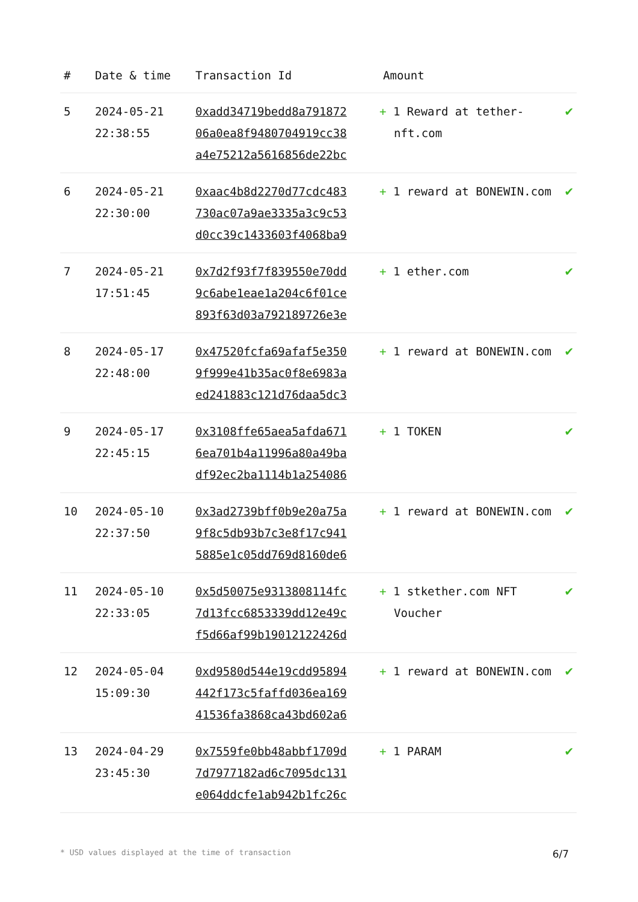| # | Date & time | Transaction Id | Amount | |
| --- | --- | --- | --- | --- |
| 5 | 2024-05-21 22:38:55 | 0xadd34719bedd8a791872 06a0ea8f9480704919cc38 a4e75212a5616856de22bc | + 1 Reward at tether-nft.com | ✔ |
| 6 | 2024-05-21 22:30:00 | 0xaac4b8d2270d77cdc483 730ac07a9ae3335a3c9c53 d0cc39c1433603f4068ba9 | + 1 reward at BONEWIN.com | ✔ |
| 7 | 2024-05-21 17:51:45 | 0x7d2f93f7f839550e70dd 9c6abe1eae1a204c6f01ce 893f63d03a792189726e3e | + 1 ether.com | ✔ |
| 8 | 2024-05-17 22:48:00 | 0x47520fcfa69afaf5e350 9f999e41b35ac0f8e6983a ed241883c121d76daa5dc3 | + 1 reward at BONEWIN.com | ✔ |
| 9 | 2024-05-17 22:45:15 | 0x3108ffe65aea5afda671 6ea701b4a11996a80a49ba df92ec2ba1114b1a254086 | + 1 TOKEN | ✔ |
| 10 | 2024-05-10 22:37:50 | 0x3ad2739bff0b9e20a75a 9f8c5db93b7c3e8f17c941 5885e1c05dd769d8160de6 | + 1 reward at BONEWIN.com | ✔ |
| 11 | 2024-05-10 22:33:05 | 0x5d50075e9313808114fc 7d13fcc6853339dd12e49c f5d66af99b19012122426d | + 1 stkether.com NFT Voucher | ✔ |
| 12 | 2024-05-04 15:09:30 | 0xd9580d544e19cdd95894 442f173c5faffd036ea169 41536fa3868ca43bd602a6 | + 1 reward at BONEWIN.com | ✔ |
| 13 | 2024-04-29 23:45:30 | 0x7559fe0bb48abbf1709d 7d7977182ad6c7095dc131 e064ddcfe1ab942b1fc26c | + 1 PARAM | ✔ |
* USD values displayed at the time of transaction 6/7